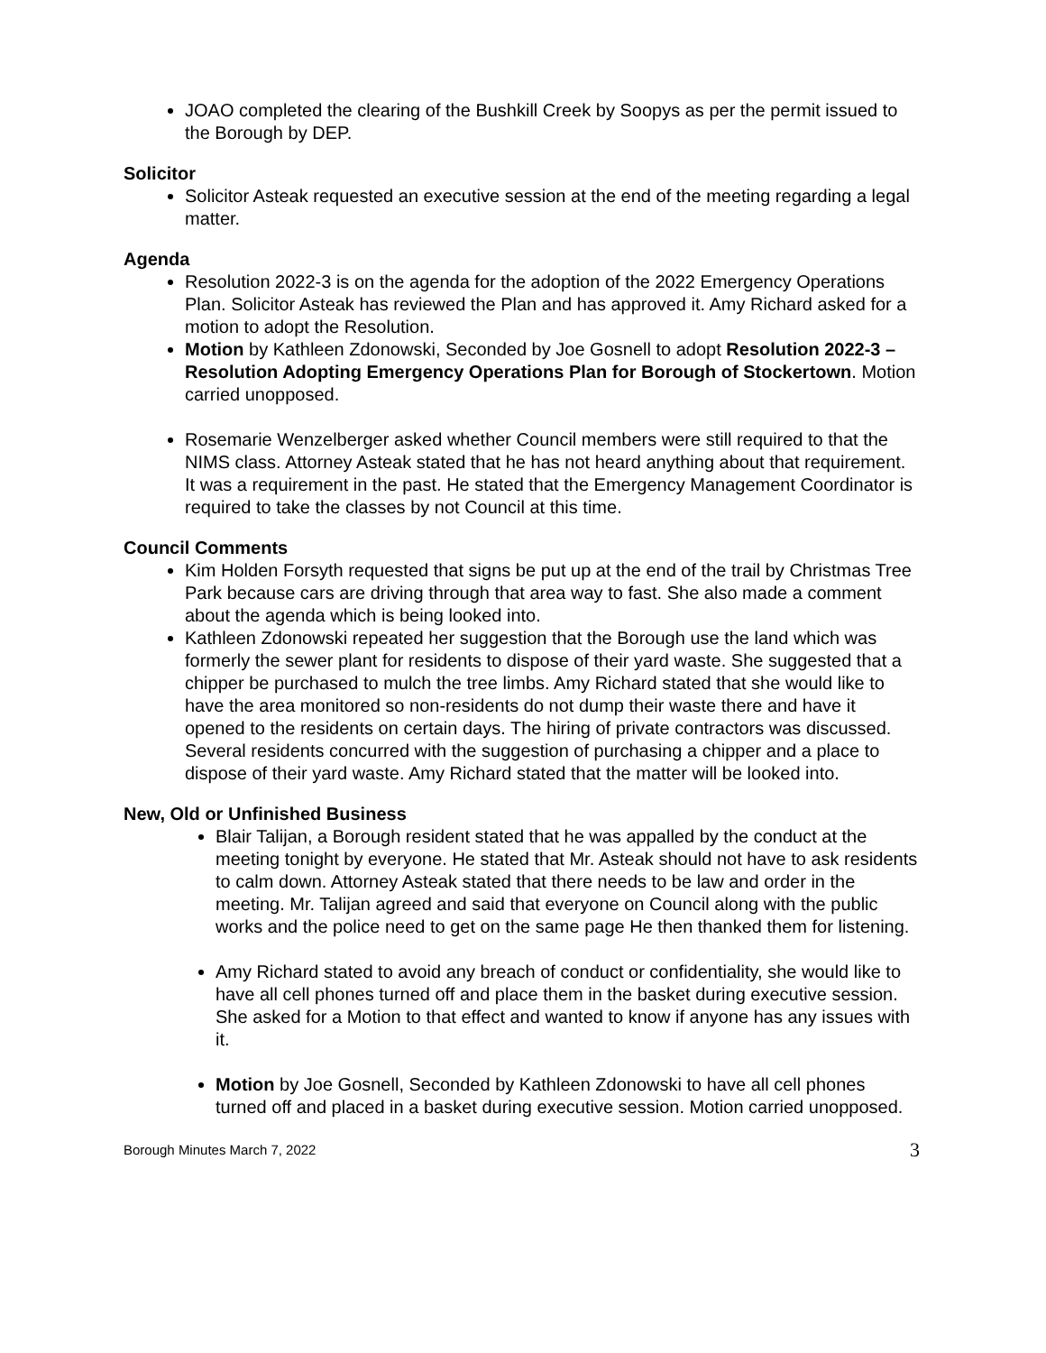JOAO completed the clearing of the Bushkill Creek by Soopys as per the permit issued to the Borough by DEP.
Solicitor
Solicitor Asteak requested an executive session at the end of the meeting regarding a legal matter.
Agenda
Resolution 2022-3 is on the agenda for the adoption of the 2022 Emergency Operations Plan. Solicitor Asteak has reviewed the Plan and has approved it. Amy Richard asked for a motion to adopt the Resolution.
Motion by Kathleen Zdonowski, Seconded by Joe Gosnell to adopt Resolution 2022-3 – Resolution Adopting Emergency Operations Plan for Borough of Stockertown. Motion carried unopposed.
Rosemarie Wenzelberger asked whether Council members were still required to that the NIMS class. Attorney Asteak stated that he has not heard anything about that requirement. It was a requirement in the past. He stated that the Emergency Management Coordinator is required to take the classes by not Council at this time.
Council Comments
Kim Holden Forsyth requested that signs be put up at the end of the trail by Christmas Tree Park because cars are driving through that area way to fast. She also made a comment about the agenda which is being looked into.
Kathleen Zdonowski repeated her suggestion that the Borough use the land which was formerly the sewer plant for residents to dispose of their yard waste. She suggested that a chipper be purchased to mulch the tree limbs. Amy Richard stated that she would like to have the area monitored so non-residents do not dump their waste there and have it opened to the residents on certain days. The hiring of private contractors was discussed. Several residents concurred with the suggestion of purchasing a chipper and a place to dispose of their yard waste. Amy Richard stated that the matter will be looked into.
New, Old or Unfinished Business
Blair Talijan, a Borough resident stated that he was appalled by the conduct at the meeting tonight by everyone. He stated that Mr. Asteak should not have to ask residents to calm down. Attorney Asteak stated that there needs to be law and order in the meeting. Mr. Talijan agreed and said that everyone on Council along with the public works and the police need to get on the same page He then thanked them for listening.
Amy Richard stated to avoid any breach of conduct or confidentiality, she would like to have all cell phones turned off and place them in the basket during executive session. She asked for a Motion to that effect and wanted to know if anyone has any issues with it.
Motion by Joe Gosnell, Seconded by Kathleen Zdonowski to have all cell phones turned off and placed in a basket during executive session. Motion carried unopposed.
Borough Minutes March 7, 2022 3